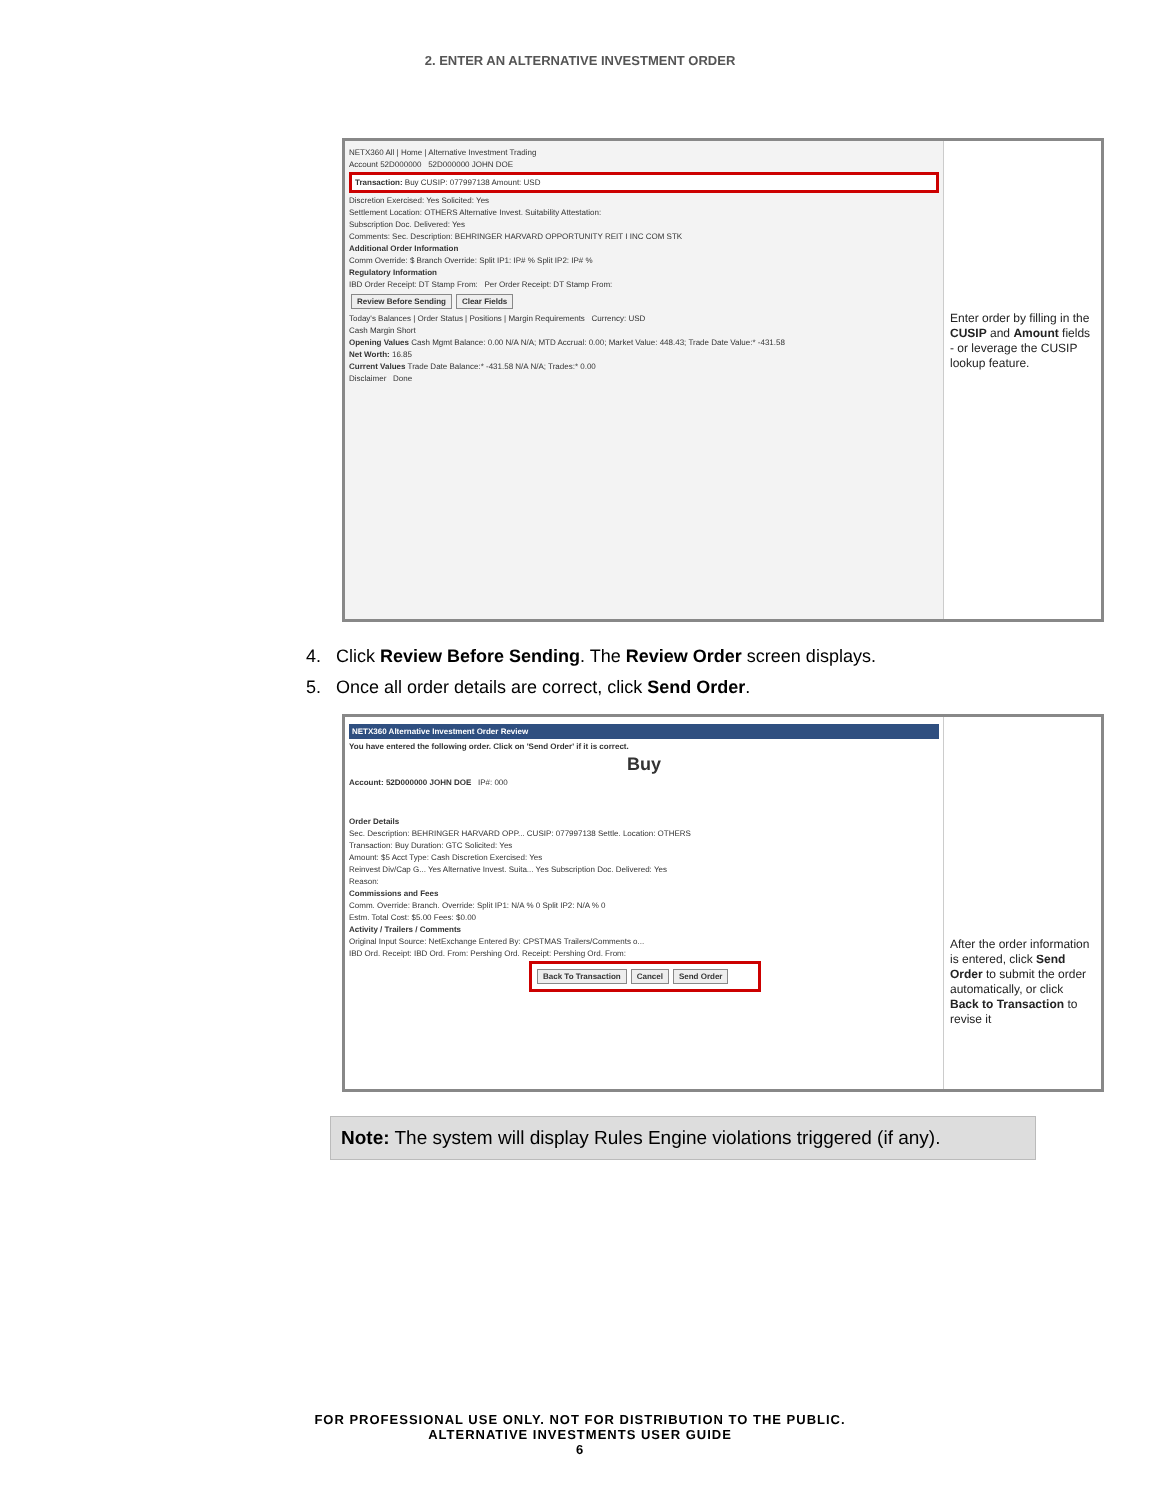2. ENTER AN ALTERNATIVE INVESTMENT ORDER
NETX360 All | Home | Alternative Investment Trading
Account 52D000000 52D000000 JOHN DOE
Transaction: Buy CUSIP: 077997138 Amount: USD
Discretion Exercised: Yes Solicited: Yes
Settlement Location: OTHERS Alternative Invest. Suitability Attestation:
Subscription Doc. Delivered: Yes
Comments: Sec. Description: BEHRINGER HARVARD OPPORTUNITY REIT I INC COM STK
Additional Order Information
Comm Override: $ Branch Override: Split IP1: IP# % Split IP2: IP# %
Regulatory Information
IBD Order Receipt: DT Stamp From: Per Order Receipt: DT Stamp From:
Review Before Sending Clear Fields
Today's Balances | Order Status | Positions | Margin Requirements Currency: USD
Cash Margin Short
Opening Values Cash Mgmt Balance: 0.00 N/A N/A; MTD Accrual: 0.00; Market Value: 448.43; Trade Date Value:* -431.58
Net Worth: 16.85
Current Values Trade Date Balance:* -431.58 N/A N/A; Trades:* 0.00
Disclaimer Done
Enter order by filling in the CUSIP and Amount fields - or leverage the CUSIP lookup feature.
4. Click Review Before Sending. The Review Order screen displays.
5. Once all order details are correct, click Send Order.
NETX360 Alternative Investment Order Review
You have entered the following order. Click on 'Send Order' if it is correct.
Buy
Account: 52D000000 JOHN DOE IP#: 000
Order Details
Sec. Description: BEHRINGER HARVARD OPP... CUSIP: 077997138 Settle. Location: OTHERS
Transaction: Buy Duration: GTC Solicited: Yes
Amount: $5 Acct Type: Cash Discretion Exercised: Yes
Reinvest Div/Cap G... Yes Alternative Invest. Suita... Yes Subscription Doc. Delivered: Yes
Reason:
Commissions and Fees
Comm. Override: Branch. Override: Split IP1: N/A % 0 Split IP2: N/A % 0
Estm. Total Cost: $5.00 Fees: $0.00
Activity / Trailers / Comments
Original Input Source: NetExchange Entered By: CPSTMAS Trailers/Comments o...
IBD Ord. Receipt: IBD Ord. From: Pershing Ord. Receipt: Pershing Ord. From:
Back To Transaction Cancel Send Order
After the order information is entered, click Send Order to submit the order automatically, or click Back to Transaction to revise it
Note: The system will display Rules Engine violations triggered (if any).
FOR PROFESSIONAL USE ONLY. NOT FOR DISTRIBUTION TO THE PUBLIC.
ALTERNATIVE INVESTMENTS USER GUIDE
6